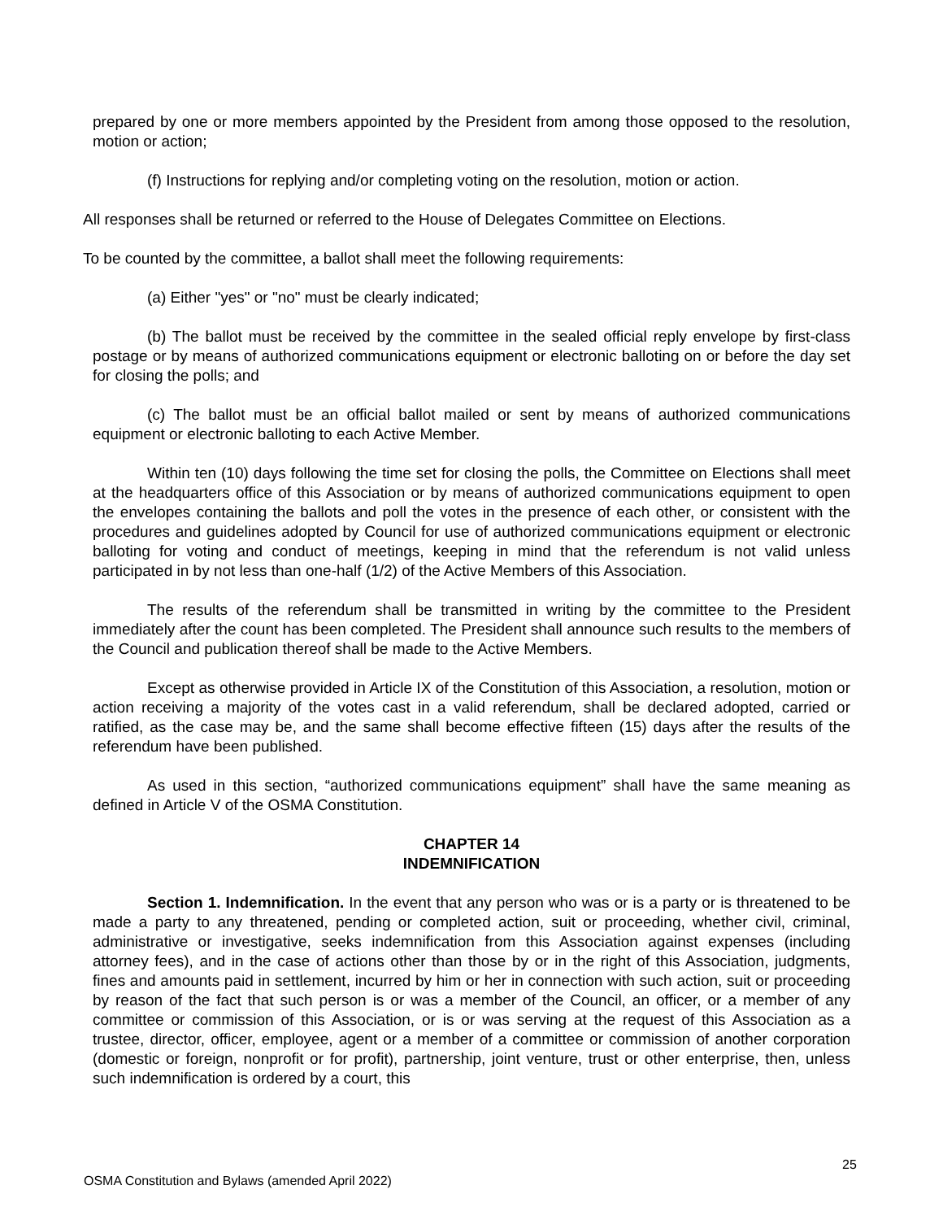prepared by one or more members appointed by the President from among those opposed to the resolution, motion or action;
(f) Instructions for replying and/or completing voting on the resolution, motion or action.
All responses shall be returned or referred to the House of Delegates Committee on Elections.
To be counted by the committee, a ballot shall meet the following requirements:
(a) Either "yes" or "no" must be clearly indicated;
(b) The ballot must be received by the committee in the sealed official reply envelope by first-class postage or by means of authorized communications equipment or electronic balloting on or before the day set for closing the polls; and
(c) The ballot must be an official ballot mailed or sent by means of authorized communications equipment or electronic balloting to each Active Member.
Within ten (10) days following the time set for closing the polls, the Committee on Elections shall meet at the headquarters office of this Association or by means of authorized communications equipment to open the envelopes containing the ballots and poll the votes in the presence of each other, or consistent with the procedures and guidelines adopted by Council for use of authorized communications equipment or electronic balloting for voting and conduct of meetings, keeping in mind that the referendum is not valid unless participated in by not less than one-half (1/2) of the Active Members of this Association.
The results of the referendum shall be transmitted in writing by the committee to the President immediately after the count has been completed. The President shall announce such results to the members of the Council and publication thereof shall be made to the Active Members.
Except as otherwise provided in Article IX of the Constitution of this Association, a resolution, motion or action receiving a majority of the votes cast in a valid referendum, shall be declared adopted, carried or ratified, as the case may be, and the same shall become effective fifteen (15) days after the results of the referendum have been published.
As used in this section, “authorized communications equipment” shall have the same meaning as defined in Article V of the OSMA Constitution.
CHAPTER 14
INDEMNIFICATION
Section 1. Indemnification. In the event that any person who was or is a party or is threatened to be made a party to any threatened, pending or completed action, suit or proceeding, whether civil, criminal, administrative or investigative, seeks indemnification from this Association against expenses (including attorney fees), and in the case of actions other than those by or in the right of this Association, judgments, fines and amounts paid in settlement, incurred by him or her in connection with such action, suit or proceeding by reason of the fact that such person is or was a member of the Council, an officer, or a member of any committee or commission of this Association, or is or was serving at the request of this Association as a trustee, director, officer, employee, agent or a member of a committee or commission of another corporation (domestic or foreign, nonprofit or for profit), partnership, joint venture, trust or other enterprise, then, unless such indemnification is ordered by a court, this
25
OSMA Constitution and Bylaws (amended April 2022)